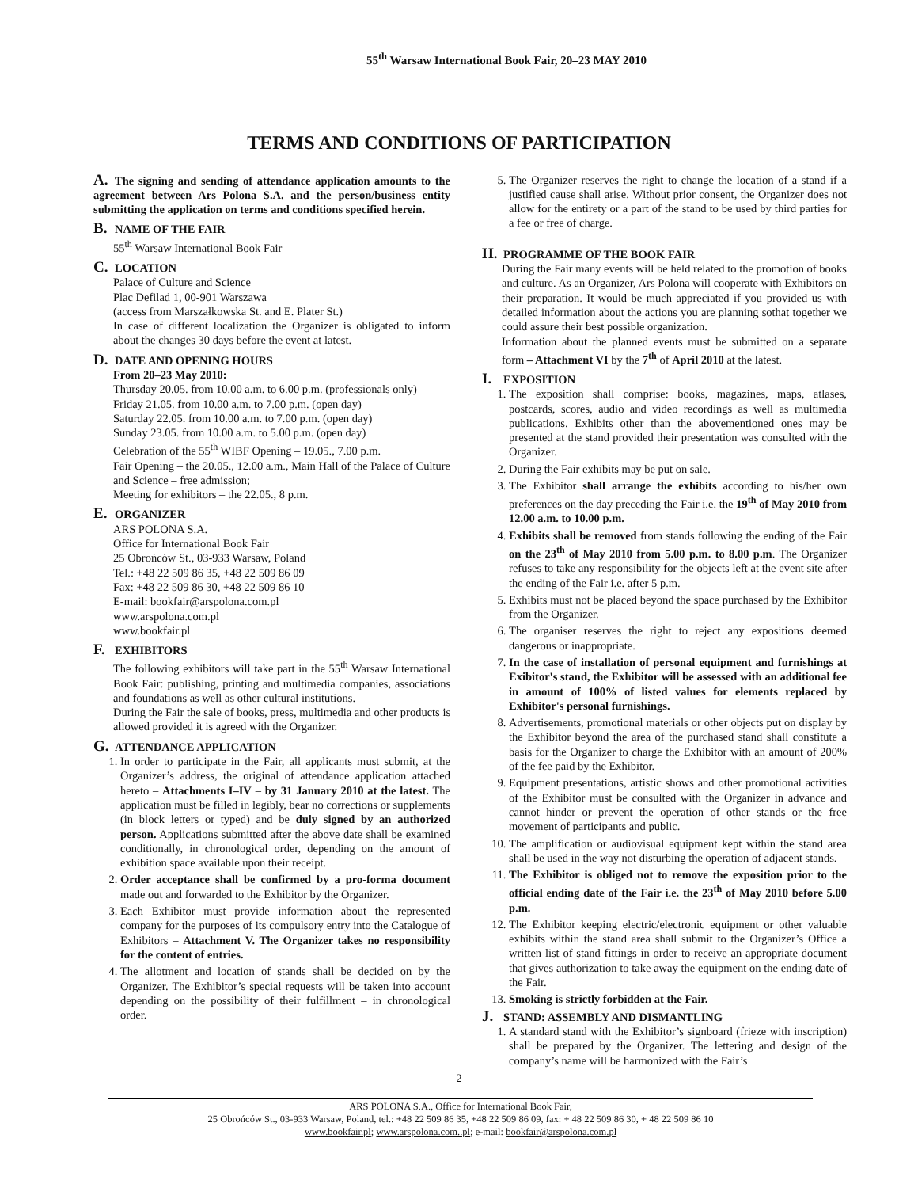55<sup>th</sup> Warsaw International Book Fair, 20–23 MAY 2010
TERMS AND CONDITIONS OF PARTICIPATION
A. The signing and sending of attendance application amounts to the agreement between Ars Polona S.A. and the person/business entity submitting the application on terms and conditions specified herein.
B. NAME OF THE FAIR
55<sup>th</sup> Warsaw International Book Fair
C. LOCATION
Palace of Culture and Science
Plac Defilad 1, 00-901 Warszawa
(access from Marszałkowska St. and E. Plater St.)
In case of different localization the Organizer is obligated to inform about the changes 30 days before the event at latest.
D. DATE AND OPENING HOURS
From 20–23 May 2010:
Thursday 20.05. from 10.00 a.m. to 6.00 p.m. (professionals only)
Friday 21.05. from 10.00 a.m. to 7.00 p.m. (open day)
Saturday 22.05. from 10.00 a.m. to 7.00 p.m. (open day)
Sunday 23.05. from 10.00 a.m. to 5.00 p.m. (open day)
Celebration of the 55<sup>th</sup> WIBF Opening – 19.05., 7.00 p.m.
Fair Opening – the 20.05., 12.00 a.m., Main Hall of the Palace of Culture and Science – free admission;
Meeting for exhibitors – the 22.05., 8 p.m.
E. ORGANIZER
ARS POLONA S.A.
Office for International Book Fair
25 Obrońców St., 03-933 Warsaw, Poland
Tel.: +48 22 509 86 35, +48 22 509 86 09
Fax: +48 22 509 86 30, +48 22 509 86 10
E-mail: bookfair@arspolona.com.pl
www.arspolona.com.pl
www.bookfair.pl
F. EXHIBITORS
The following exhibitors will take part in the 55<sup>th</sup> Warsaw International Book Fair: publishing, printing and multimedia companies, associations and foundations as well as other cultural institutions.
During the Fair the sale of books, press, multimedia and other products is allowed provided it is agreed with the Organizer.
G. ATTENDANCE APPLICATION
1. In order to participate in the Fair, all applicants must submit, at the Organizer’s address, the original of attendance application attached hereto – Attachments I–IV – by 31 January 2010 at the latest. The application must be filled in legibly, bear no corrections or supplements (in block letters or typed) and be duly signed by an authorized person. Applications submitted after the above date shall be examined conditionally, in chronological order, depending on the amount of exhibition space available upon their receipt.
2. Order acceptance shall be confirmed by a pro-forma document made out and forwarded to the Exhibitor by the Organizer.
3. Each Exhibitor must provide information about the represented company for the purposes of its compulsory entry into the Catalogue of Exhibitors – Attachment V. The Organizer takes no responsibility for the content of entries.
4. The allotment and location of stands shall be decided on by the Organizer. The Exhibitor’s special requests will be taken into account depending on the possibility of their fulfillment – in chronological order.
5. The Organizer reserves the right to change the location of a stand if a justified cause shall arise. Without prior consent, the Organizer does not allow for the entirety or a part of the stand to be used by third parties for a fee or free of charge.
H. PROGRAMME OF THE BOOK FAIR
During the Fair many events will be held related to the promotion of books and culture. As an Organizer, Ars Polona will cooperate with Exhibitors on their preparation. It would be much appreciated if you provided us with detailed information about the actions you are planning sothat together we could assure their best possible organization.
Information about the planned events must be submitted on a separate form – Attachment VI by the 7<sup>th</sup> of April 2010 at the latest.
I. EXPOSITION
1. The exposition shall comprise: books, magazines, maps, atlases, postcards, scores, audio and video recordings as well as multimedia publications. Exhibits other than the abovementioned ones may be presented at the stand provided their presentation was consulted with the Organizer.
2. During the Fair exhibits may be put on sale.
3. The Exhibitor shall arrange the exhibits according to his/her own preferences on the day preceding the Fair i.e. the 19<sup>th</sup> of May 2010 from 12.00 a.m. to 10.00 p.m.
4. Exhibits shall be removed from stands following the ending of the Fair on the 23<sup>th</sup> of May 2010 from 5.00 p.m. to 8.00 p.m. The Organizer refuses to take any responsibility for the objects left at the event site after the ending of the Fair i.e. after 5 p.m.
5. Exhibits must not be placed beyond the space purchased by the Exhibitor from the Organizer.
6. The organiser reserves the right to reject any expositions deemed dangerous or inappropriate.
7. In the case of installation of personal equipment and furnishings at Exibitor's stand, the Exhibitor will be assessed with an additional fee in amount of 100% of listed values for elements replaced by Exhibitor's personal furnishings.
8. Advertisements, promotional materials or other objects put on display by the Exhibitor beyond the area of the purchased stand shall constitute a basis for the Organizer to charge the Exhibitor with an amount of 200% of the fee paid by the Exhibitor.
9. Equipment presentations, artistic shows and other promotional activities of the Exhibitor must be consulted with the Organizer in advance and cannot hinder or prevent the operation of other stands or the free movement of participants and public.
10. The amplification or audiovisual equipment kept within the stand area shall be used in the way not disturbing the operation of adjacent stands.
11. The Exhibitor is obliged not to remove the exposition prior to the official ending date of the Fair i.e. the 23<sup>th</sup> of May 2010 before 5.00 p.m.
12. The Exhibitor keeping electric/electronic equipment or other valuable exhibits within the stand area shall submit to the Organizer’s Office a written list of stand fittings in order to receive an appropriate document that gives authorization to take away the equipment on the ending date of the Fair.
13. Smoking is strictly forbidden at the Fair.
J. STAND: ASSEMBLY AND DISMANTLING
1. A standard stand with the Exhibitor’s signboard (frieze with inscription) shall be prepared by the Organizer. The lettering and design of the company’s name will be harmonized with the Fair’s
2
ARS POLONA S.A., Office for International Book Fair,
25 Obrońców St., 03-933 Warsaw, Poland, tel.: +48 22 509 86 35, +48 22 509 86 09, fax: + 48 22 509 86 30, + 48 22 509 86 10
www.bookfair.pl; www.arspolona.com..pl; e-mail: bookfair@arspolona.com.pl